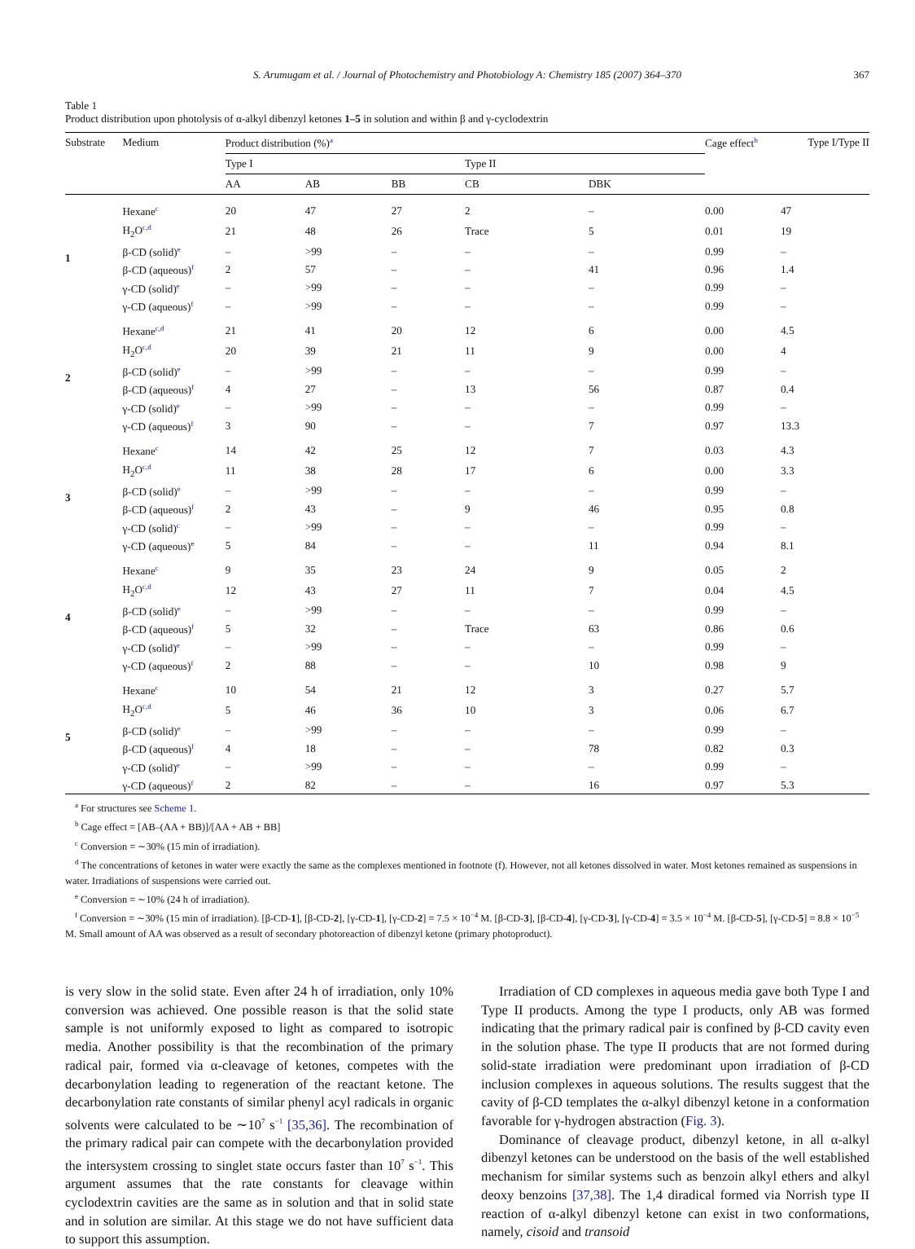S. Arumugam et al. / Journal of Photochemistry and Photobiology A: Chemistry 185 (2007) 364–370 367
Table 1
Product distribution upon photolysis of α-alkyl dibenzyl ketones 1–5 in solution and within β and γ-cyclodextrin
| Substrate | Medium | Product distribution (%)<sup>a</sup> | | | | | Cage effect<sup>b</sup> | Type I/Type II |
| --- | --- | --- | --- | --- | --- | --- | --- | --- |
| | | Type I | | | Type II | | | |
| | | AA | AB | BB | CB | DBK | | |
| 1 | Hexane<sup>c</sup> | 20 | 47 | 27 | 2 | – | 0.00 | 47 |
| | H<sub>2</sub>O<sup>c,d</sup> | 21 | 48 | 26 | Trace | 5 | 0.01 | 19 |
| | β-CD (solid)<sup>e</sup> | – | >99 | – | – | – | 0.99 | – |
| | β-CD (aqueous)<sup>f</sup> | 2 | 57 | – | – | 41 | 0.96 | 1.4 |
| | γ-CD (solid)<sup>e</sup> | – | >99 | – | – | – | 0.99 | – |
| | γ-CD (aqueous)<sup>f</sup> | – | >99 | – | – | – | 0.99 | – |
| 2 | Hexane<sup>c,d</sup> | 21 | 41 | 20 | 12 | 6 | 0.00 | 4.5 |
| | H<sub>2</sub>O<sup>c,d</sup> | 20 | 39 | 21 | 11 | 9 | 0.00 | 4 |
| | β-CD (solid)<sup>e</sup> | – | >99 | – | – | – | 0.99 | – |
| | β-CD (aqueous)<sup>f</sup> | 4 | 27 | – | 13 | 56 | 0.87 | 0.4 |
| | γ-CD (solid)<sup>e</sup> | – | >99 | – | – | – | 0.99 | – |
| | γ-CD (aqueous)<sup>f</sup> | 3 | 90 | – | – | 7 | 0.97 | 13.3 |
| 3 | Hexane<sup>c</sup> | 14 | 42 | 25 | 12 | 7 | 0.03 | 4.3 |
| | H<sub>2</sub>O<sup>c,d</sup> | 11 | 38 | 28 | 17 | 6 | 0.00 | 3.3 |
| | β-CD (solid)<sup>e</sup> | – | >99 | – | – | – | 0.99 | – |
| | β-CD (aqueous)<sup>f</sup> | 2 | 43 | – | 9 | 46 | 0.95 | 0.8 |
| | γ-CD (solid)<sup>c</sup> | – | >99 | – | – | – | 0.99 | – |
| | γ-CD (aqueous)<sup>e</sup> | 5 | 84 | – | – | 11 | 0.94 | 8.1 |
| 4 | Hexane<sup>c</sup> | 9 | 35 | 23 | 24 | 9 | 0.05 | 2 |
| | H<sub>2</sub>O<sup>c,d</sup> | 12 | 43 | 27 | 11 | 7 | 0.04 | 4.5 |
| | β-CD (solid)<sup>e</sup> | – | >99 | – | – | – | 0.99 | – |
| | β-CD (aqueous)<sup>f</sup> | 5 | 32 | – | Trace | 63 | 0.86 | 0.6 |
| | γ-CD (solid)<sup>e</sup> | – | >99 | – | – | – | 0.99 | – |
| | γ-CD (aqueous)<sup>f</sup> | 2 | 88 | – | – | 10 | 0.98 | 9 |
| 5 | Hexane<sup>c</sup> | 10 | 54 | 21 | 12 | 3 | 0.27 | 5.7 |
| | H<sub>2</sub>O<sup>c,d</sup> | 5 | 46 | 36 | 10 | 3 | 0.06 | 6.7 |
| | β-CD (solid)<sup>e</sup> | – | >99 | – | – | – | 0.99 | – |
| | β-CD (aqueous)<sup>f</sup> | 4 | 18 | – | – | 78 | 0.82 | 0.3 |
| | γ-CD (solid)<sup>e</sup> | – | >99 | – | – | – | 0.99 | – |
| | γ-CD (aqueous)<sup>f</sup> | 2 | 82 | – | – | 16 | 0.97 | 5.3 |
<sup>a</sup> For structures see Scheme 1.
<sup>b</sup> Cage effect = [AB–(AA + BB)]/[AA + AB + BB]
<sup>c</sup> Conversion = ∼30% (15 min of irradiation).
<sup>d</sup> The concentrations of ketones in water were exactly the same as the complexes mentioned in footnote (f). However, not all ketones dissolved in water. Most ketones remained as suspensions in water. Irradiations of suspensions were carried out.
<sup>e</sup> Conversion = ∼10% (24 h of irradiation).
<sup>f</sup> Conversion = ∼30% (15 min of irradiation). [β-CD-1], [β-CD-2], [γ-CD-1], [γ-CD-2] = 7.5 × 10<sup>−4</sup> M. [β-CD-3], [β-CD-4], [γ-CD-3], [γ-CD-4] = 3.5 × 10<sup>−4</sup> M. [β-CD-5], [γ-CD-5] = 8.8 × 10<sup>−5</sup> M. Small amount of AA was observed as a result of secondary photoreaction of dibenzyl ketone (primary photoproduct).
is very slow in the solid state. Even after 24 h of irradiation, only 10% conversion was achieved. One possible reason is that the solid state sample is not uniformly exposed to light as compared to isotropic media. Another possibility is that the recombination of the primary radical pair, formed via α-cleavage of ketones, competes with the decarbonylation leading to regeneration of the reactant ketone. The decarbonylation rate constants of similar phenyl acyl radicals in organic solvents were calculated to be ∼10<sup>7</sup> s<sup>−1</sup> [35,36]. The recombination of the primary radical pair can compete with the decarbonylation provided the intersystem crossing to singlet state occurs faster than 10<sup>7</sup> s<sup>−1</sup>. This argument assumes that the rate constants for cleavage within cyclodextrin cavities are the same as in solution and that in solid state and in solution are similar. At this stage we do not have sufficient data to support this assumption.
Irradiation of CD complexes in aqueous media gave both Type I and Type II products. Among the type I products, only AB was formed indicating that the primary radical pair is confined by β-CD cavity even in the solution phase. The type II products that are not formed during solid-state irradiation were predominant upon irradiation of β-CD inclusion complexes in aqueous solutions. The results suggest that the cavity of β-CD templates the α-alkyl dibenzyl ketone in a conformation favorable for γ-hydrogen abstraction (Fig. 3).
Dominance of cleavage product, dibenzyl ketone, in all α-alkyl dibenzyl ketones can be understood on the basis of the well established mechanism for similar systems such as benzoin alkyl ethers and alkyl deoxy benzoins [37,38]. The 1,4 diradical formed via Norrish type II reaction of α-alkyl dibenzyl ketone can exist in two conformations, namely, cisoid and transoid